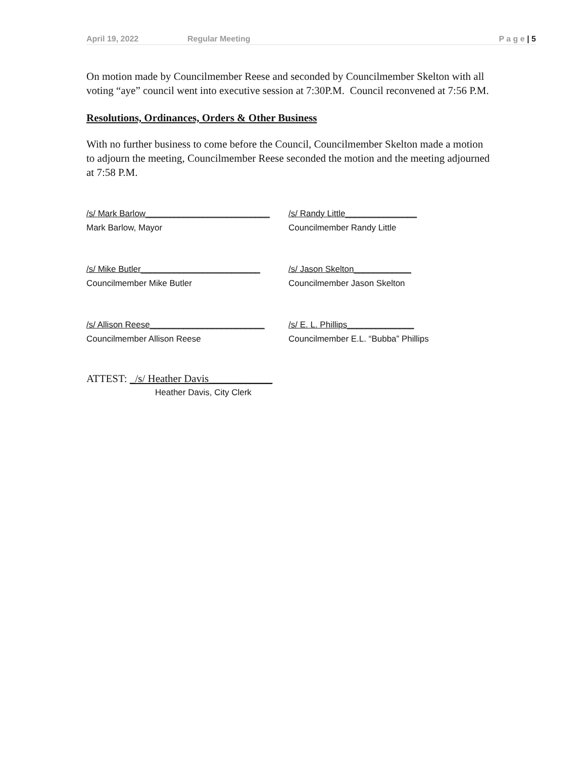April 19, 2022 Regular Meeting P a g e | 5
On motion made by Councilmember Reese and seconded by Councilmember Skelton with all voting “aye” council went into executive session at 7:30P.M. Council reconvened at 7:56 P.M.
Resolutions, Ordinances, Orders & Other Business
With no further business to come before the Council, Councilmember Skelton made a motion to adjourn the meeting, Councilmember Reese seconded the motion and the meeting adjourned at 7:58 P.M.
/s/ Mark Barlow__________________________
Mark Barlow, Mayor
/s/ Randy Little_______________
Councilmember Randy Little
/s/ Mike Butler_________________________
Councilmember Mike Butler
/s/ Jason Skelton____________
Councilmember Jason Skelton
/s/ Allison Reese________________________
Councilmember Allison Reese
/s/ E. L. Phillips______________
Councilmember E.L. “Bubba” Phillips
ATTEST: _/s/ Heather Davis____________
Heather Davis, City Clerk